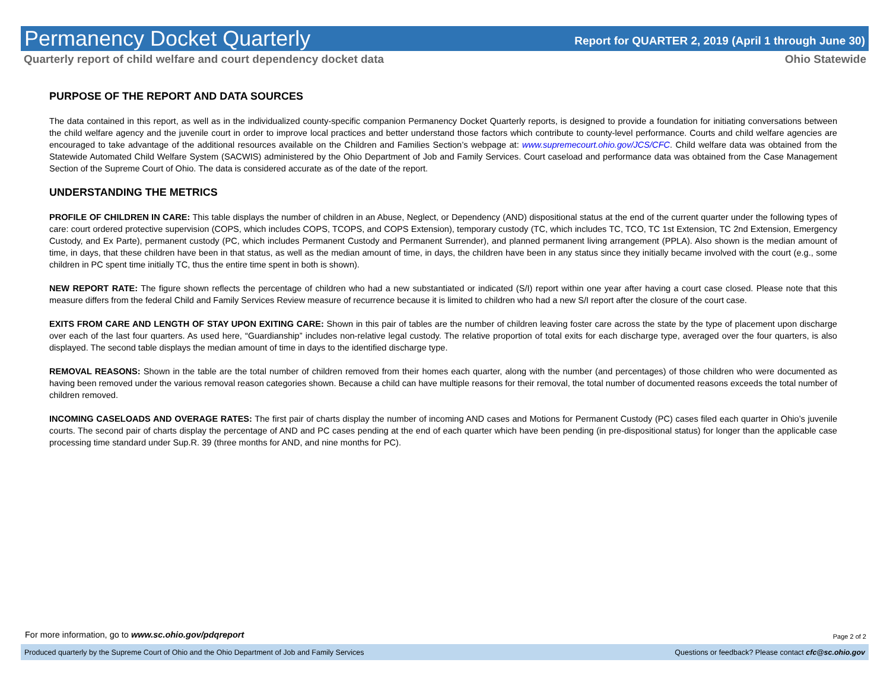Permanency Docket Quarterly
Report for QUARTER 2, 2019 (April 1 through June 30)
Quarterly report of child welfare and court dependency docket data Ohio Statewide
PURPOSE OF THE REPORT AND DATA SOURCES
The data contained in this report, as well as in the individualized county-specific companion Permanency Docket Quarterly reports, is designed to provide a foundation for initiating conversations between the child welfare agency and the juvenile court in order to improve local practices and better understand those factors which contribute to county-level performance. Courts and child welfare agencies are encouraged to take advantage of the additional resources available on the Children and Families Section’s webpage at: www.supremecourt.ohio.gov/JCS/CFC. Child welfare data was obtained from the Statewide Automated Child Welfare System (SACWIS) administered by the Ohio Department of Job and Family Services. Court caseload and performance data was obtained from the Case Management Section of the Supreme Court of Ohio. The data is considered accurate as of the date of the report.
UNDERSTANDING THE METRICS
PROFILE OF CHILDREN IN CARE: This table displays the number of children in an Abuse, Neglect, or Dependency (AND) dispositional status at the end of the current quarter under the following types of care: court ordered protective supervision (COPS, which includes COPS, TCOPS, and COPS Extension), temporary custody (TC, which includes TC, TCO, TC 1st Extension, TC 2nd Extension, Emergency Custody, and Ex Parte), permanent custody (PC, which includes Permanent Custody and Permanent Surrender), and planned permanent living arrangement (PPLA). Also shown is the median amount of time, in days, that these children have been in that status, as well as the median amount of time, in days, the children have been in any status since they initially became involved with the court (e.g., some children in PC spent time initially TC, thus the entire time spent in both is shown).
NEW REPORT RATE: The figure shown reflects the percentage of children who had a new substantiated or indicated (S/I) report within one year after having a court case closed. Please note that this measure differs from the federal Child and Family Services Review measure of recurrence because it is limited to children who had a new S/I report after the closure of the court case.
EXITS FROM CARE AND LENGTH OF STAY UPON EXITING CARE: Shown in this pair of tables are the number of children leaving foster care across the state by the type of placement upon discharge over each of the last four quarters. As used here, “Guardianship” includes non-relative legal custody. The relative proportion of total exits for each discharge type, averaged over the four quarters, is also displayed. The second table displays the median amount of time in days to the identified discharge type.
REMOVAL REASONS: Shown in the table are the total number of children removed from their homes each quarter, along with the number (and percentages) of those children who were documented as having been removed under the various removal reason categories shown. Because a child can have multiple reasons for their removal, the total number of documented reasons exceeds the total number of children removed.
INCOMING CASELOADS AND OVERAGE RATES: The first pair of charts display the number of incoming AND cases and Motions for Permanent Custody (PC) cases filed each quarter in Ohio’s juvenile courts. The second pair of charts display the percentage of AND and PC cases pending at the end of each quarter which have been pending (in pre-dispositional status) for longer than the applicable case processing time standard under Sup.R. 39 (three months for AND, and nine months for PC).
For more information, go to www.sc.ohio.gov/pdqreport
Page 2 of 2
Produced quarterly by the Supreme Court of Ohio and the Ohio Department of Job and Family Services Questions or feedback? Please contact cfc@sc.ohio.gov